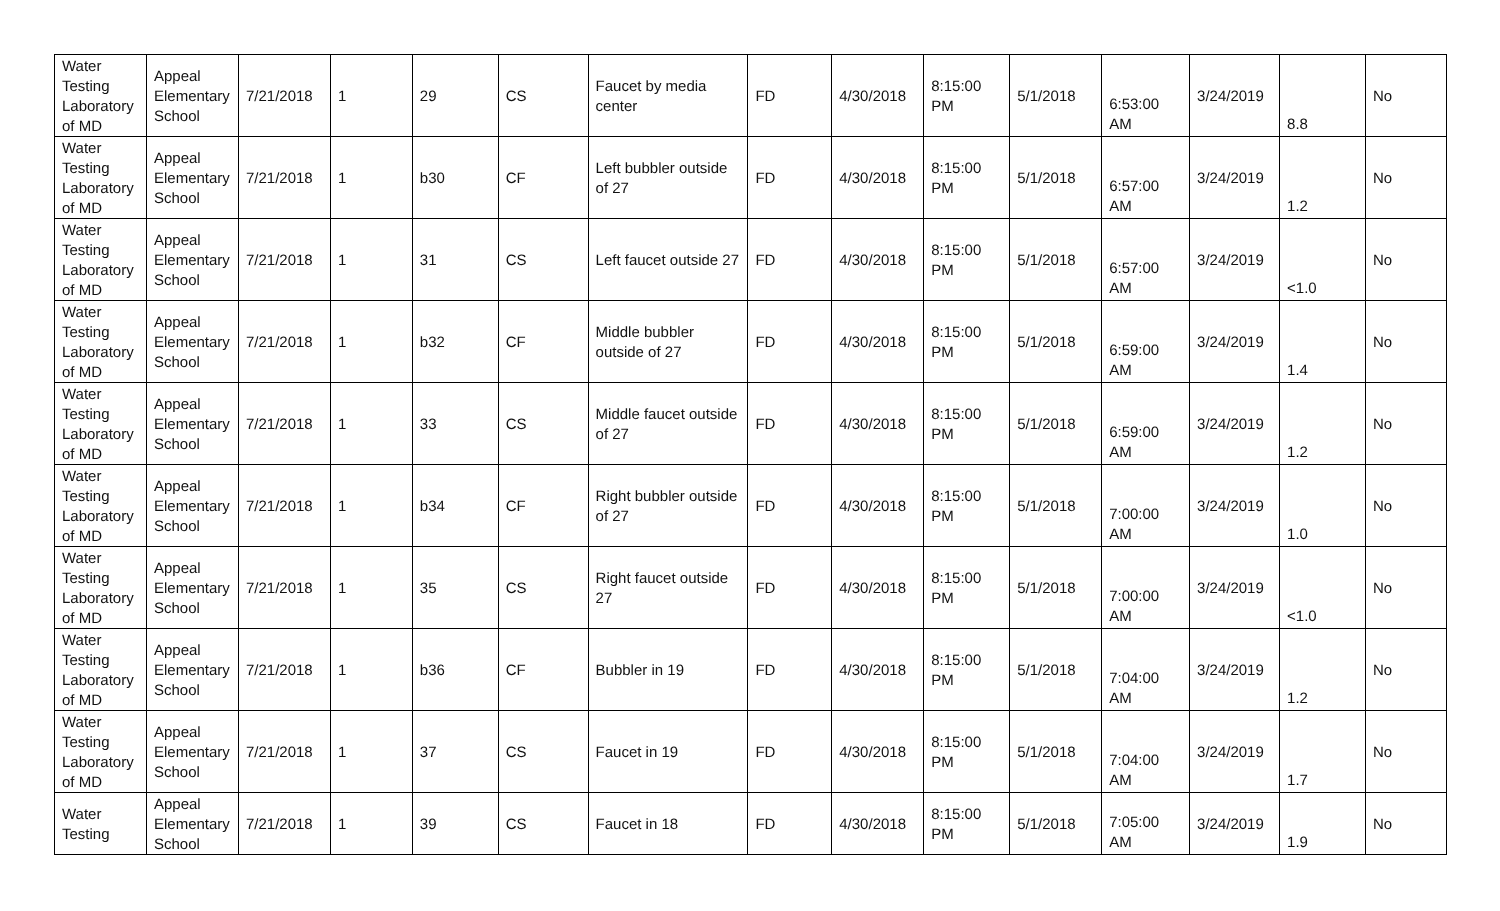| Water Testing Laboratory of MD | Appeal Elementary School | 7/21/2018 | 1 | 29 | CS | Faucet by media center | FD | 4/30/2018 | 8:15:00 PM | 5/1/2018 | 6:53:00 AM | 3/24/2019 | 8.8 | No |
| Water Testing Laboratory of MD | Appeal Elementary School | 7/21/2018 | 1 | b30 | CF | Left bubbler outside of 27 | FD | 4/30/2018 | 8:15:00 PM | 5/1/2018 | 6:57:00 AM | 3/24/2019 | 1.2 | No |
| Water Testing Laboratory of MD | Appeal Elementary School | 7/21/2018 | 1 | 31 | CS | Left faucet outside 27 | FD | 4/30/2018 | 8:15:00 PM | 5/1/2018 | 6:57:00 AM | 3/24/2019 | <1.0 | No |
| Water Testing Laboratory of MD | Appeal Elementary School | 7/21/2018 | 1 | b32 | CF | Middle bubbler outside of 27 | FD | 4/30/2018 | 8:15:00 PM | 5/1/2018 | 6:59:00 AM | 3/24/2019 | 1.4 | No |
| Water Testing Laboratory of MD | Appeal Elementary School | 7/21/2018 | 1 | 33 | CS | Middle faucet outside of 27 | FD | 4/30/2018 | 8:15:00 PM | 5/1/2018 | 6:59:00 AM | 3/24/2019 | 1.2 | No |
| Water Testing Laboratory of MD | Appeal Elementary School | 7/21/2018 | 1 | b34 | CF | Right bubbler outside of 27 | FD | 4/30/2018 | 8:15:00 PM | 5/1/2018 | 7:00:00 AM | 3/24/2019 | 1.0 | No |
| Water Testing Laboratory of MD | Appeal Elementary School | 7/21/2018 | 1 | 35 | CS | Right faucet outside 27 | FD | 4/30/2018 | 8:15:00 PM | 5/1/2018 | 7:00:00 AM | 3/24/2019 | <1.0 | No |
| Water Testing Laboratory of MD | Appeal Elementary School | 7/21/2018 | 1 | b36 | CF | Bubbler in 19 | FD | 4/30/2018 | 8:15:00 PM | 5/1/2018 | 7:04:00 AM | 3/24/2019 | 1.2 | No |
| Water Testing Laboratory of MD | Appeal Elementary School | 7/21/2018 | 1 | 37 | CS | Faucet in 19 | FD | 4/30/2018 | 8:15:00 PM | 5/1/2018 | 7:04:00 AM | 3/24/2019 | 1.7 | No |
| Water Testing | Appeal Elementary School | 7/21/2018 | 1 | 39 | CS | Faucet in 18 | FD | 4/30/2018 | 8:15:00 PM | 5/1/2018 | 7:05:00 AM | 3/24/2019 | 1.9 | No |